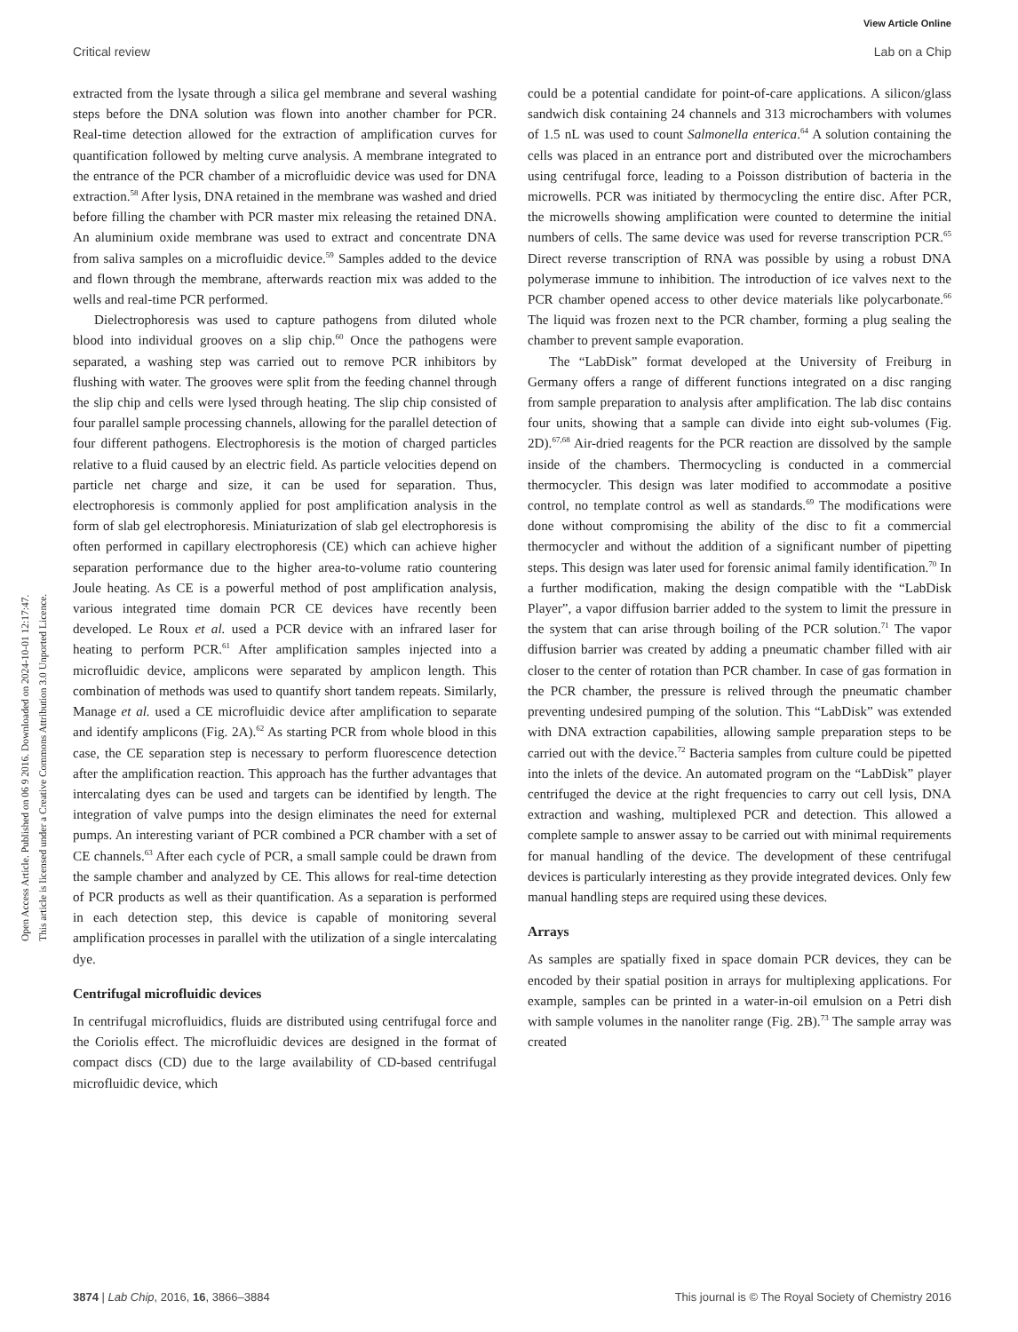View Article Online
Critical review Lab on a Chip
Open Access Article. Published on 06 9 2016. Downloaded on 2024-10-01 12:17:47.
This article is licensed under a Creative Commons Attribution 3.0 Unported Licence.
extracted from the lysate through a silica gel membrane and several washing steps before the DNA solution was flown into another chamber for PCR. Real-time detection allowed for the extraction of amplification curves for quantification followed by melting curve analysis. A membrane integrated to the entrance of the PCR chamber of a microfluidic device was used for DNA extraction.<sup>58</sup> After lysis, DNA retained in the membrane was washed and dried before filling the chamber with PCR master mix releasing the retained DNA. An aluminium oxide membrane was used to extract and concentrate DNA from saliva samples on a microfluidic device.<sup>59</sup> Samples added to the device and flown through the membrane, afterwards reaction mix was added to the wells and real-time PCR performed.
Dielectrophoresis was used to capture pathogens from diluted whole blood into individual grooves on a slip chip.<sup>60</sup> Once the pathogens were separated, a washing step was carried out to remove PCR inhibitors by flushing with water. The grooves were split from the feeding channel through the slip chip and cells were lysed through heating. The slip chip consisted of four parallel sample processing channels, allowing for the parallel detection of four different pathogens. Electrophoresis is the motion of charged particles relative to a fluid caused by an electric field. As particle velocities depend on particle net charge and size, it can be used for separation. Thus, electrophoresis is commonly applied for post amplification analysis in the form of slab gel electrophoresis. Miniaturization of slab gel electrophoresis is often performed in capillary electrophoresis (CE) which can achieve higher separation performance due to the higher area-to-volume ratio countering Joule heating. As CE is a powerful method of post amplification analysis, various integrated time domain PCR CE devices have recently been developed. Le Roux et al. used a PCR device with an infrared laser for heating to perform PCR.<sup>61</sup> After amplification samples injected into a microfluidic device, amplicons were separated by amplicon length. This combination of methods was used to quantify short tandem repeats. Similarly, Manage et al. used a CE microfluidic device after amplification to separate and identify amplicons (Fig. 2A).<sup>62</sup> As starting PCR from whole blood in this case, the CE separation step is necessary to perform fluorescence detection after the amplification reaction. This approach has the further advantages that intercalating dyes can be used and targets can be identified by length. The integration of valve pumps into the design eliminates the need for external pumps. An interesting variant of PCR combined a PCR chamber with a set of CE channels.<sup>63</sup> After each cycle of PCR, a small sample could be drawn from the sample chamber and analyzed by CE. This allows for real-time detection of PCR products as well as their quantification. As a separation is performed in each detection step, this device is capable of monitoring several amplification processes in parallel with the utilization of a single intercalating dye.
Centrifugal microfluidic devices
In centrifugal microfluidics, fluids are distributed using centrifugal force and the Coriolis effect. The microfluidic devices are designed in the format of compact discs (CD) due to the large availability of CD-based centrifugal microfluidic device, which
could be a potential candidate for point-of-care applications. A silicon/glass sandwich disk containing 24 channels and 313 microchambers with volumes of 1.5 nL was used to count Salmonella enterica.<sup>64</sup> A solution containing the cells was placed in an entrance port and distributed over the microchambers using centrifugal force, leading to a Poisson distribution of bacteria in the microwells. PCR was initiated by thermocycling the entire disc. After PCR, the microwells showing amplification were counted to determine the initial numbers of cells. The same device was used for reverse transcription PCR.<sup>65</sup> Direct reverse transcription of RNA was possible by using a robust DNA polymerase immune to inhibition. The introduction of ice valves next to the PCR chamber opened access to other device materials like polycarbonate.<sup>66</sup> The liquid was frozen next to the PCR chamber, forming a plug sealing the chamber to prevent sample evaporation.
The “LabDisk” format developed at the University of Freiburg in Germany offers a range of different functions integrated on a disc ranging from sample preparation to analysis after amplification. The lab disc contains four units, showing that a sample can divide into eight sub-volumes (Fig. 2D).<sup>67,68</sup> Air-dried reagents for the PCR reaction are dissolved by the sample inside of the chambers. Thermocycling is conducted in a commercial thermocycler. This design was later modified to accommodate a positive control, no template control as well as standards.<sup>69</sup> The modifications were done without compromising the ability of the disc to fit a commercial thermocycler and without the addition of a significant number of pipetting steps. This design was later used for forensic animal family identification.<sup>70</sup> In a further modification, making the design compatible with the “LabDisk Player”, a vapor diffusion barrier added to the system to limit the pressure in the system that can arise through boiling of the PCR solution.<sup>71</sup> The vapor diffusion barrier was created by adding a pneumatic chamber filled with air closer to the center of rotation than PCR chamber. In case of gas formation in the PCR chamber, the pressure is relived through the pneumatic chamber preventing undesired pumping of the solution. This “LabDisk” was extended with DNA extraction capabilities, allowing sample preparation steps to be carried out with the device.<sup>72</sup> Bacteria samples from culture could be pipetted into the inlets of the device. An automated program on the “LabDisk” player centrifuged the device at the right frequencies to carry out cell lysis, DNA extraction and washing, multiplexed PCR and detection. This allowed a complete sample to answer assay to be carried out with minimal requirements for manual handling of the device. The development of these centrifugal devices is particularly interesting as they provide integrated devices. Only few manual handling steps are required using these devices.
Arrays
As samples are spatially fixed in space domain PCR devices, they can be encoded by their spatial position in arrays for multiplexing applications. For example, samples can be printed in a water-in-oil emulsion on a Petri dish with sample volumes in the nanoliter range (Fig. 2B).<sup>73</sup> The sample array was created
3874 | Lab Chip, 2016, 16, 3866–3884 This journal is © The Royal Society of Chemistry 2016